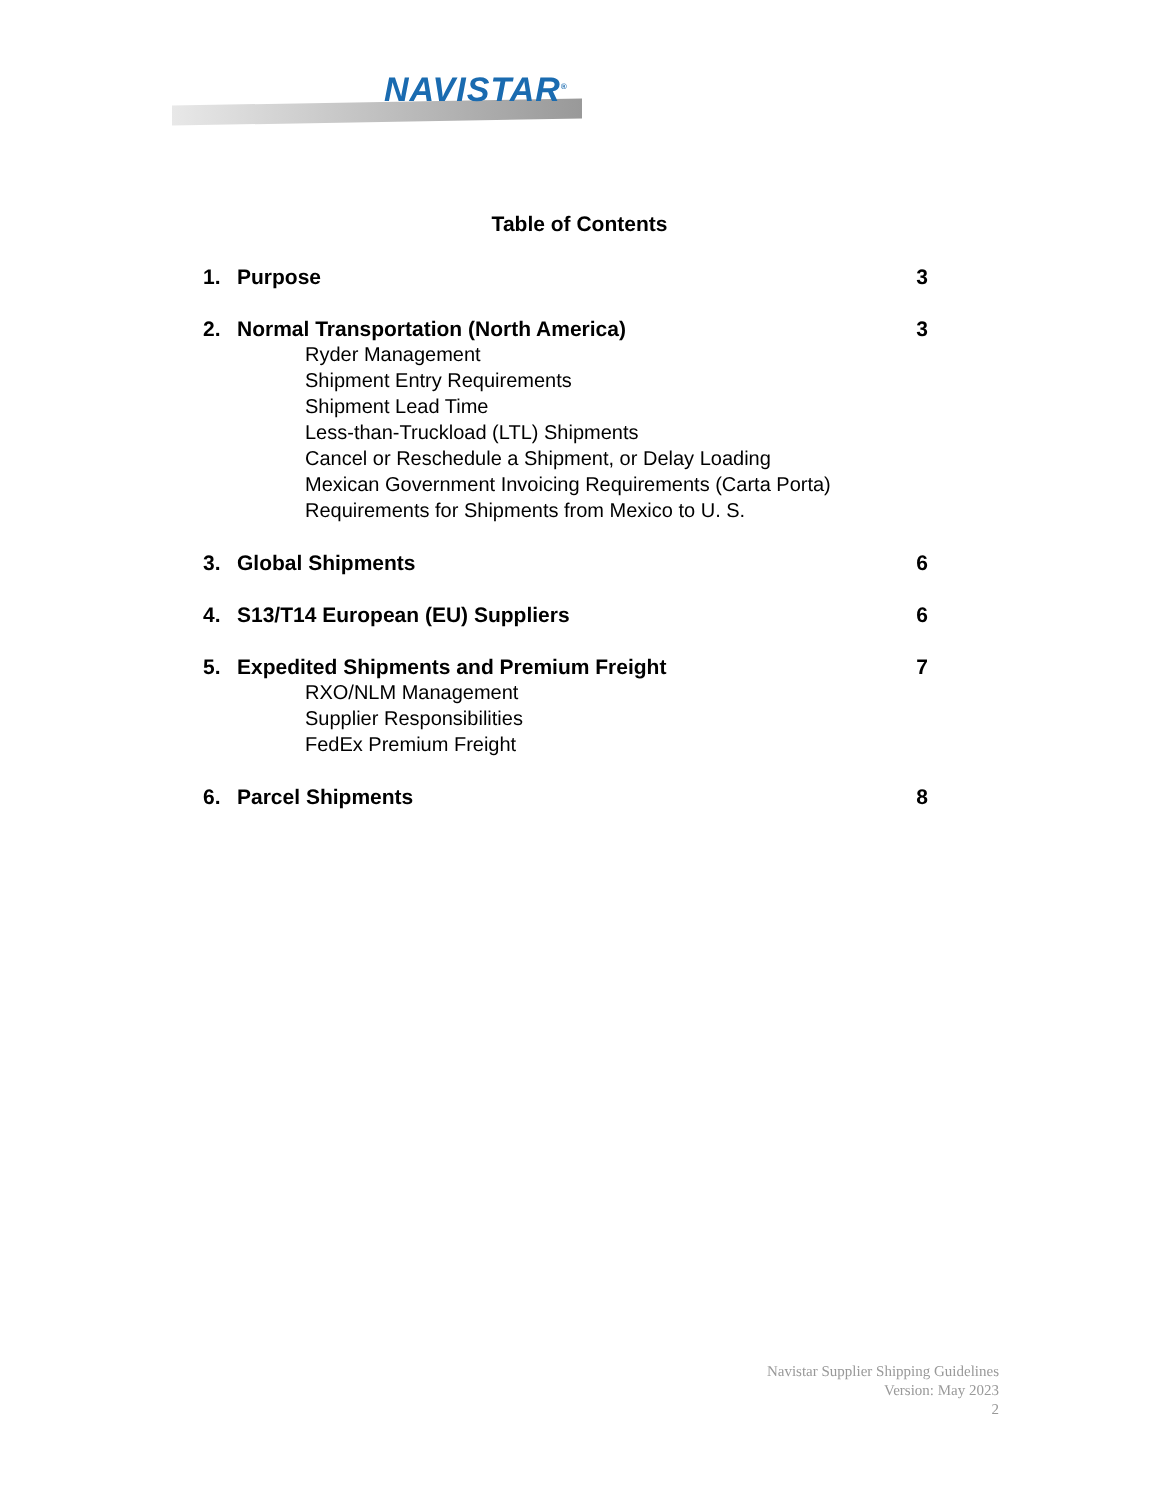NAVISTAR<sup>®</sup>
Table of Contents
1. Purpose 3
2. Normal Transportation (North America) 3
Ryder Management
Shipment Entry Requirements
Shipment Lead Time
Less-than-Truckload (LTL) Shipments
Cancel or Reschedule a Shipment, or Delay Loading
Mexican Government Invoicing Requirements (Carta Porta)
Requirements for Shipments from Mexico to U. S.
3. Global Shipments 6
4. S13/T14 European (EU) Suppliers 6
5. Expedited Shipments and Premium Freight 7
RXO/NLM Management
Supplier Responsibilities
FedEx Premium Freight
6. Parcel Shipments 8
Navistar Supplier Shipping Guidelines
Version: May 2023
2